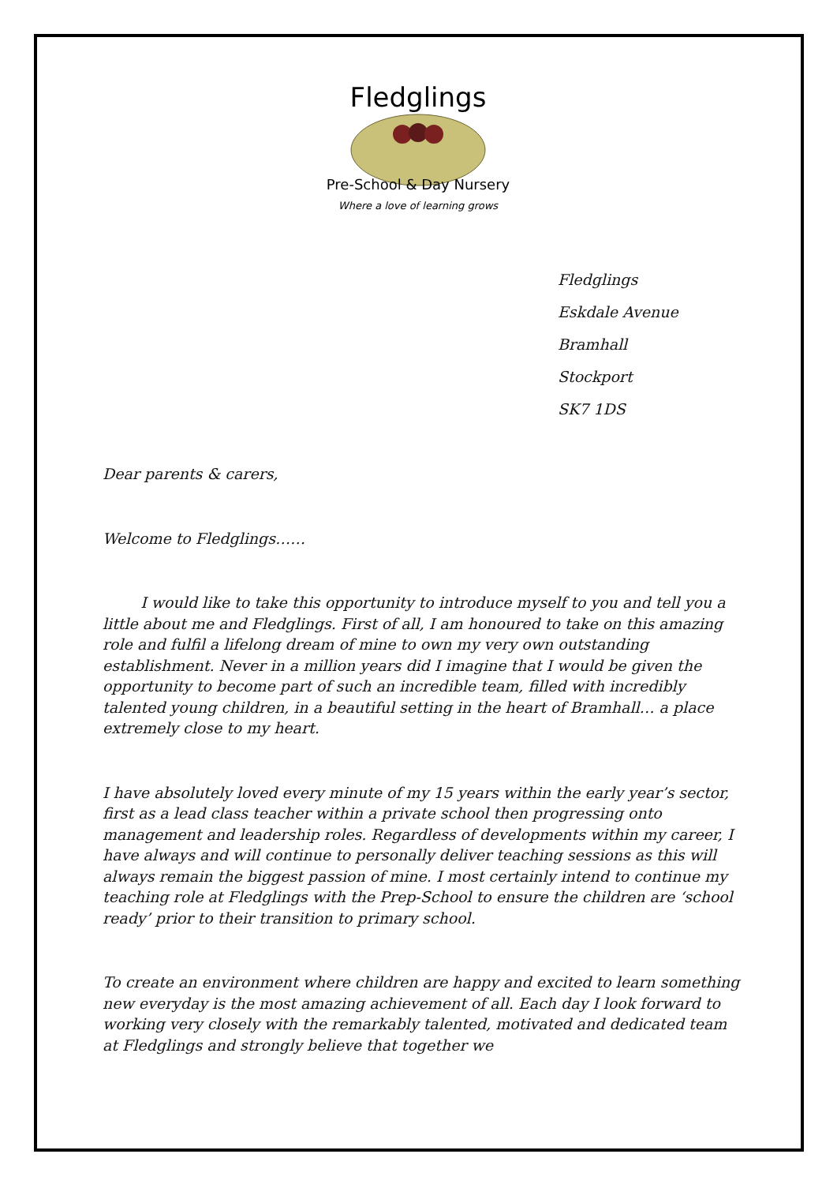Fledglings
Pre-School & Day Nursery
Where a love of learning grows
Fledglings
Eskdale Avenue
Bramhall
Stockport
SK7 1DS
Dear parents & carers,
Welcome to Fledglings……
I would like to take this opportunity to introduce myself to you and tell you a little about me and Fledglings. First of all, I am honoured to take on this amazing role and fulfil a lifelong dream of mine to own my very own outstanding establishment. Never in a million years did I imagine that I would be given the opportunity to become part of such an incredible team, filled with incredibly talented young children, in a beautiful setting in the heart of Bramhall… a place extremely close to my heart.
I have absolutely loved every minute of my 15 years within the early year’s sector, first as a lead class teacher within a private school then progressing onto management and leadership roles. Regardless of developments within my career, I have always and will continue to personally deliver teaching sessions as this will always remain the biggest passion of mine. I most certainly intend to continue my teaching role at Fledglings with the Prep-School to ensure the children are ‘school ready’ prior to their transition to primary school.
To create an environment where children are happy and excited to learn something new everyday is the most amazing achievement of all. Each day I look forward to working very closely with the remarkably talented, motivated and dedicated team at Fledglings and strongly believe that together we